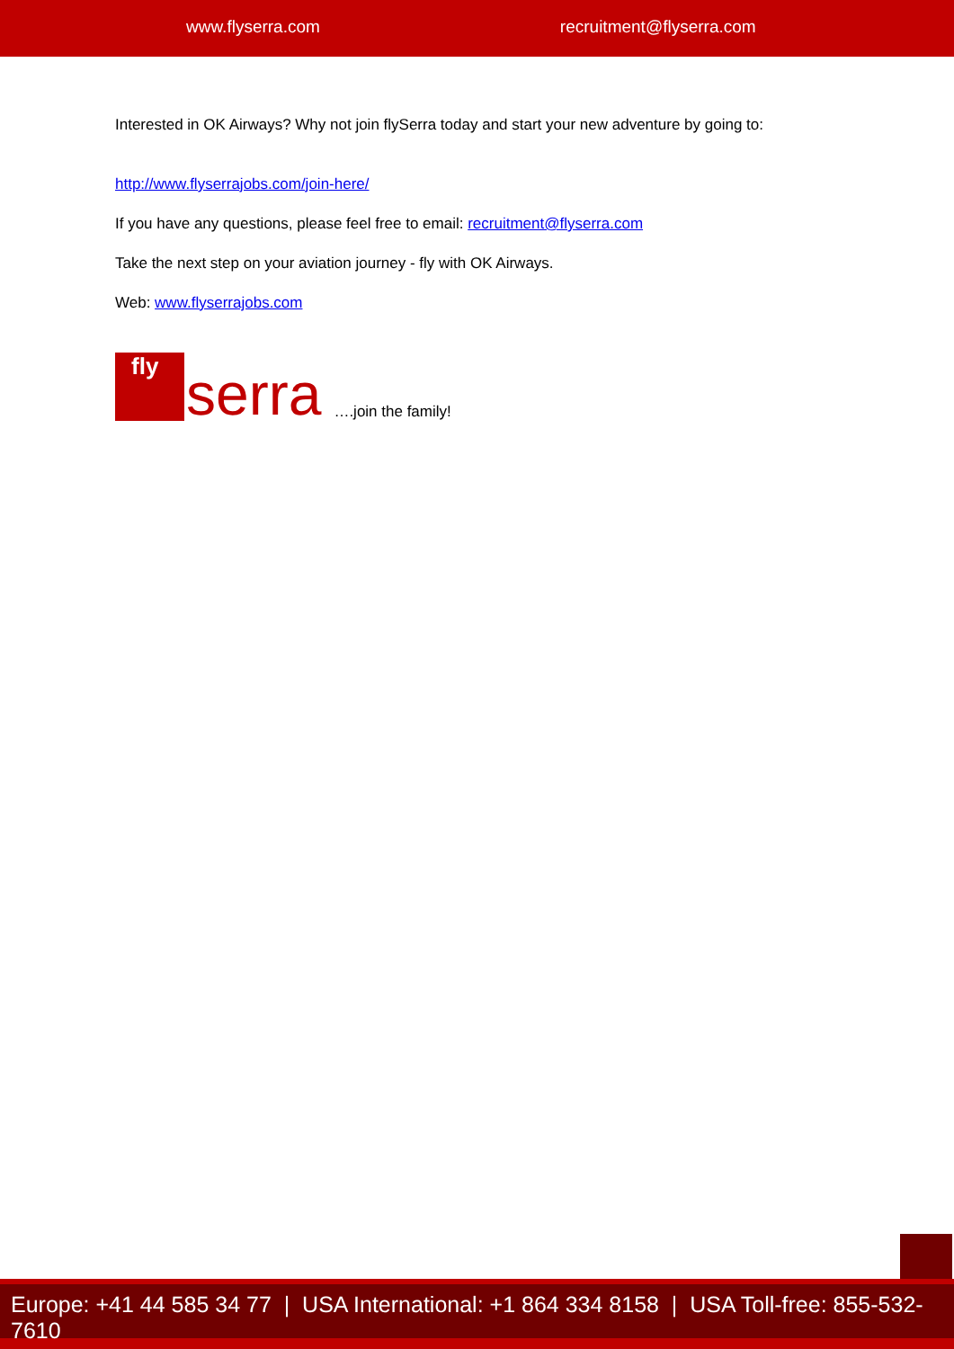www.flyserra.com recruitment@flyserra.com
Interested in OK Airways? Why not join flySerra today and start your new adventure by going to:
http://www.flyserrajobs.com/join-here/
If you have any questions, please feel free to email: recruitment@flyserra.com
Take the next step on your aviation journey - fly with OK Airways.
Web: www.flyserrajobs.com
fly
serra ….join the family!
Europe: +41 44 585 34 77 | USA International: +1 864 334 8158 | USA Toll-free: 855-532-7610